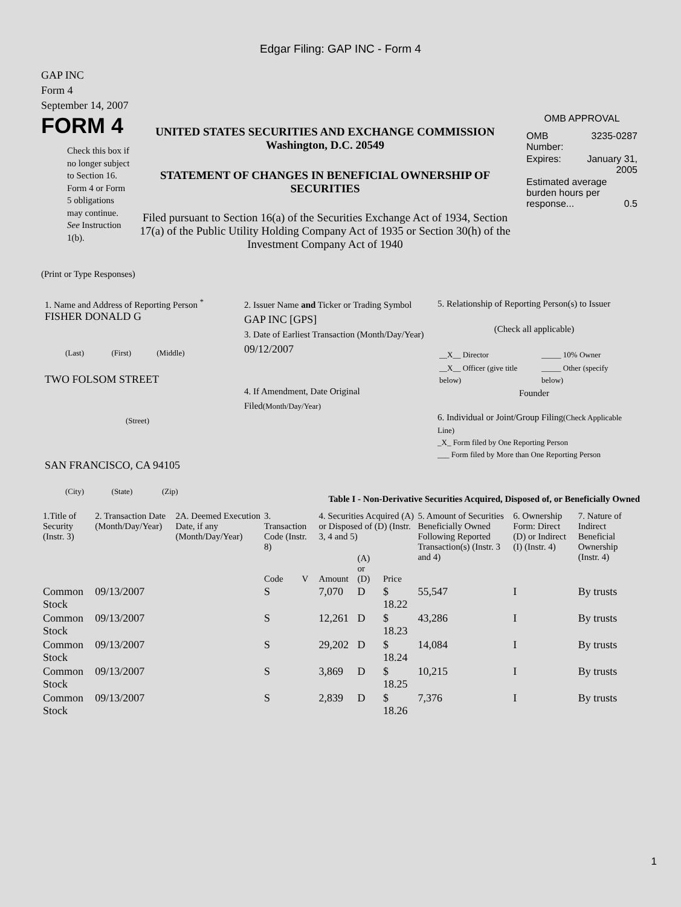Edgar Filing: GAP INC - Form 4
GAP INC
Form 4
September 14, 2007
FORM 4
Check this box if no longer subject to Section 16. Form 4 or Form 5 obligations may continue. See Instruction 1(b).
UNITED STATES SECURITIES AND EXCHANGE COMMISSION
Washington, D.C. 20549
STATEMENT OF CHANGES IN BENEFICIAL OWNERSHIP OF SECURITIES
Filed pursuant to Section 16(a) of the Securities Exchange Act of 1934, Section 17(a) of the Public Utility Holding Company Act of 1935 or Section 30(h) of the Investment Company Act of 1940
OMB APPROVAL
| OMB Number: | 3235-0287 |
| Expires: | January 31, 2005 |
| Estimated average burden hours per response... 0.5 | |
(Print or Type Responses)
1. Name and Address of Reporting Person <sup>*</sup>
FISHER DONALD G
(Last) (First) (Middle)
TWO FOLSOM STREET
(Street)
SAN FRANCISCO, CA 94105
(City) (State) (Zip)
2. Issuer Name and Ticker or Trading Symbol
GAP INC [GPS]
3. Date of Earliest Transaction (Month/Day/Year)
09/12/2007
4. If Amendment, Date Original Filed(Month/Day/Year)
5. Relationship of Reporting Person(s) to Issuer
(Check all applicable)
| __X__ Director | _____ 10% Owner |
| __X__ Officer (give title below) | _____ Other (specify below) |
Founder
6. Individual or Joint/Group Filing(Check Applicable Line)
_X_ Form filed by One Reporting Person
___ Form filed by More than One Reporting Person
Table I - Non-Derivative Securities Acquired, Disposed of, or Beneficially Owned
| 1.Title of Security (Instr. 3) | 2. Transaction Date (Month/Day/Year) | 2A. Deemed Execution Date, if any (Month/Day/Year) | 3. Transaction Code (Instr. 8) | | 4. Securities Acquired (A) or Disposed of (D) (Instr. 3, 4 and 5) | | | 5. Amount of Securities Beneficially Owned Following Reported Transaction(s) (Instr. 3 and 4) | 6. Ownership Form: Direct (D) or Indirect (I) (Instr. 4) | 7. Nature of Indirect Beneficial Ownership (Instr. 4) |
| --- | --- | --- | --- | --- | --- | --- | --- | --- | --- | --- |
| | | | Code | V | Amount | (A) or (D) | Price | | | |
| Common Stock | 09/13/2007 | | S | | 7,070 | D | $ 18.22 | 55,547 | I | By trusts |
| Common Stock | 09/13/2007 | | S | | 12,261 | D | $ 18.23 | 43,286 | I | By trusts |
| Common Stock | 09/13/2007 | | S | | 29,202 | D | $ 18.24 | 14,084 | I | By trusts |
| Common Stock | 09/13/2007 | | S | | 3,869 | D | $ 18.25 | 10,215 | I | By trusts |
| Common Stock | 09/13/2007 | | S | | 2,839 | D | $ 18.26 | 7,376 | I | By trusts |
1